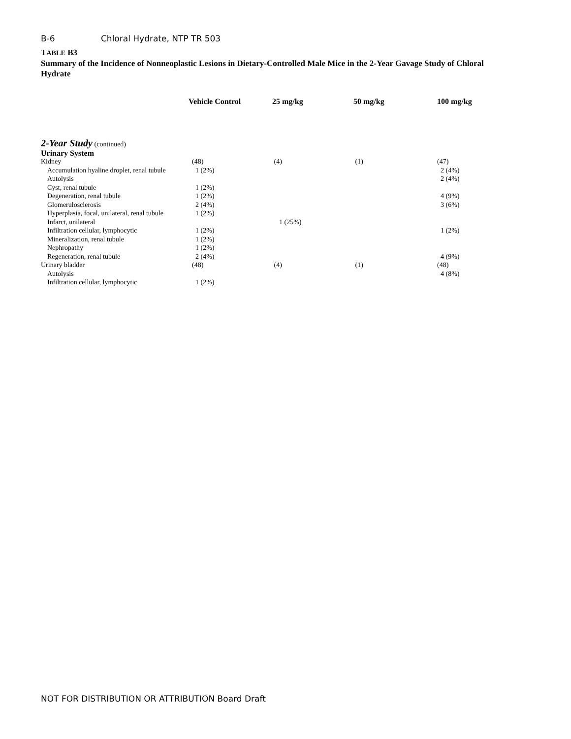B-6 Chloral Hydrate, NTP TR 503
TABLE B3
Summary of the Incidence of Nonneoplastic Lesions in Dietary-Controlled Male Mice in the 2-Year Gavage Study of Chloral Hydrate
| | Vehicle Control | 25 mg/kg | 50 mg/kg | 100 mg/kg |
| --- | --- | --- | --- | --- |
| 2-Year Study (continued) | | | | |
| Urinary System | | | | |
| Kidney | (48) | (4) | (1) | (47) |
| Accumulation hyaline droplet, renal tubule | 1 (2%) | | | 2 (4%) |
| Autolysis | | | | 2 (4%) |
| Cyst, renal tubule | 1 (2%) | | | |
| Degeneration, renal tubule | 1 (2%) | | | 4 (9%) |
| Glomerulosclerosis | 2 (4%) | | | 3 (6%) |
| Hyperplasia, focal, unilateral, renal tubule | 1 (2%) | | | |
| Infarct, unilateral | | 1 (25%) | | |
| Infiltration cellular, lymphocytic | 1 (2%) | | | 1 (2%) |
| Mineralization, renal tubule | 1 (2%) | | | |
| Nephropathy | 1 (2%) | | | |
| Regeneration, renal tubule | 2 (4%) | | | 4 (9%) |
| Urinary bladder | (48) | (4) | (1) | (48) |
| Autolysis | | | | 4 (8%) |
| Infiltration cellular, lymphocytic | 1 (2%) | | | |
NOT FOR DISTRIBUTION OR ATTRIBUTION Board Draft